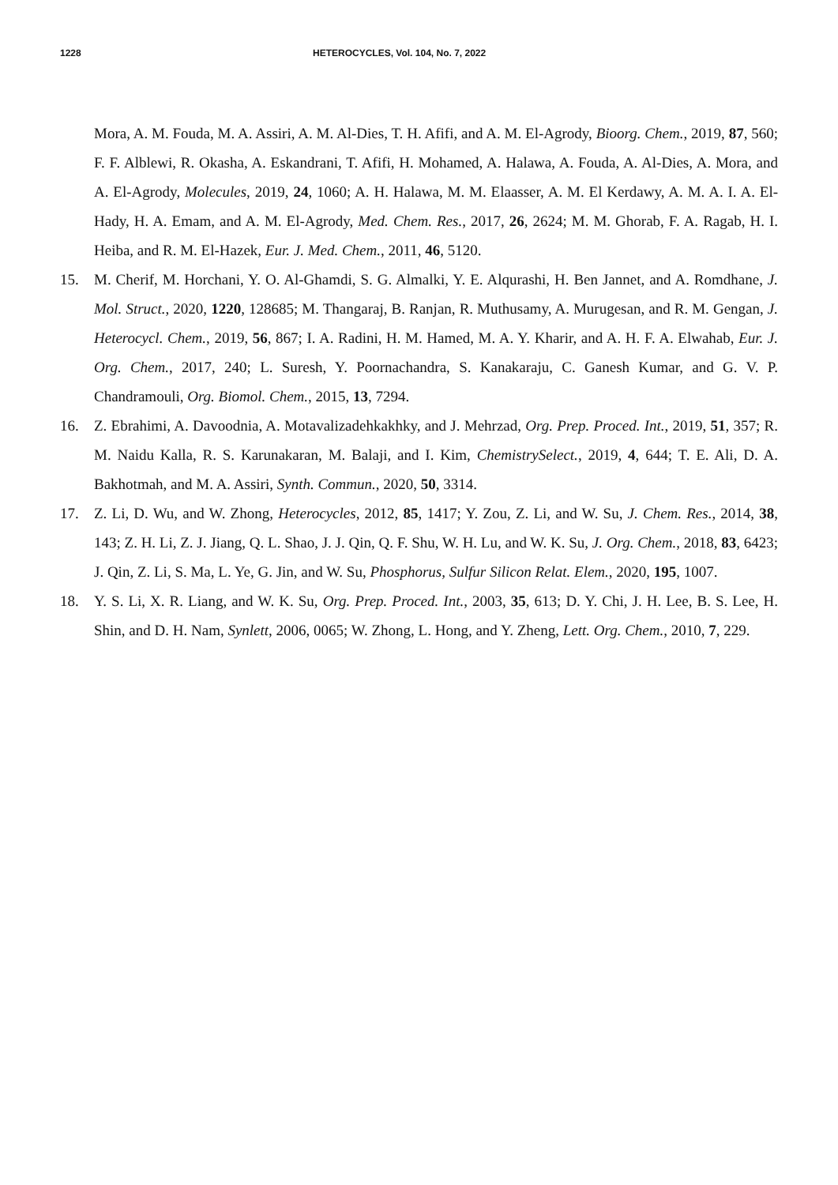1228 HETEROCYCLES, Vol. 104, No. 7, 2022
Mora, A. M. Fouda, M. A. Assiri, A. M. Al-Dies, T. H. Afifi, and A. M. El-Agrody, Bioorg. Chem., 2019, 87, 560; F. F. Alblewi, R. Okasha, A. Eskandrani, T. Afifi, H. Mohamed, A. Halawa, A. Fouda, A. Al-Dies, A. Mora, and A. El-Agrody, Molecules, 2019, 24, 1060; A. H. Halawa, M. M. Elaasser, A. M. El Kerdawy, A. M. A. I. A. El-Hady, H. A. Emam, and A. M. El-Agrody, Med. Chem. Res., 2017, 26, 2624; M. M. Ghorab, F. A. Ragab, H. I. Heiba, and R. M. El-Hazek, Eur. J. Med. Chem., 2011, 46, 5120.
15. M. Cherif, M. Horchani, Y. O. Al-Ghamdi, S. G. Almalki, Y. E. Alqurashi, H. Ben Jannet, and A. Romdhane, J. Mol. Struct., 2020, 1220, 128685; M. Thangaraj, B. Ranjan, R. Muthusamy, A. Murugesan, and R. M. Gengan, J. Heterocycl. Chem., 2019, 56, 867; I. A. Radini, H. M. Hamed, M. A. Y. Kharir, and A. H. F. A. Elwahab, Eur. J. Org. Chem., 2017, 240; L. Suresh, Y. Poornachandra, S. Kanakaraju, C. Ganesh Kumar, and G. V. P. Chandramouli, Org. Biomol. Chem., 2015, 13, 7294.
16. Z. Ebrahimi, A. Davoodnia, A. Motavalizadehkakhky, and J. Mehrzad, Org. Prep. Proced. Int., 2019, 51, 357; R. M. Naidu Kalla, R. S. Karunakaran, M. Balaji, and I. Kim, ChemistrySelect., 2019, 4, 644; T. E. Ali, D. A. Bakhotmah, and M. A. Assiri, Synth. Commun., 2020, 50, 3314.
17. Z. Li, D. Wu, and W. Zhong, Heterocycles, 2012, 85, 1417; Y. Zou, Z. Li, and W. Su, J. Chem. Res., 2014, 38, 143; Z. H. Li, Z. J. Jiang, Q. L. Shao, J. J. Qin, Q. F. Shu, W. H. Lu, and W. K. Su, J. Org. Chem., 2018, 83, 6423; J. Qin, Z. Li, S. Ma, L. Ye, G. Jin, and W. Su, Phosphorus, Sulfur Silicon Relat. Elem., 2020, 195, 1007.
18. Y. S. Li, X. R. Liang, and W. K. Su, Org. Prep. Proced. Int., 2003, 35, 613; D. Y. Chi, J. H. Lee, B. S. Lee, H. Shin, and D. H. Nam, Synlett, 2006, 0065; W. Zhong, L. Hong, and Y. Zheng, Lett. Org. Chem., 2010, 7, 229.